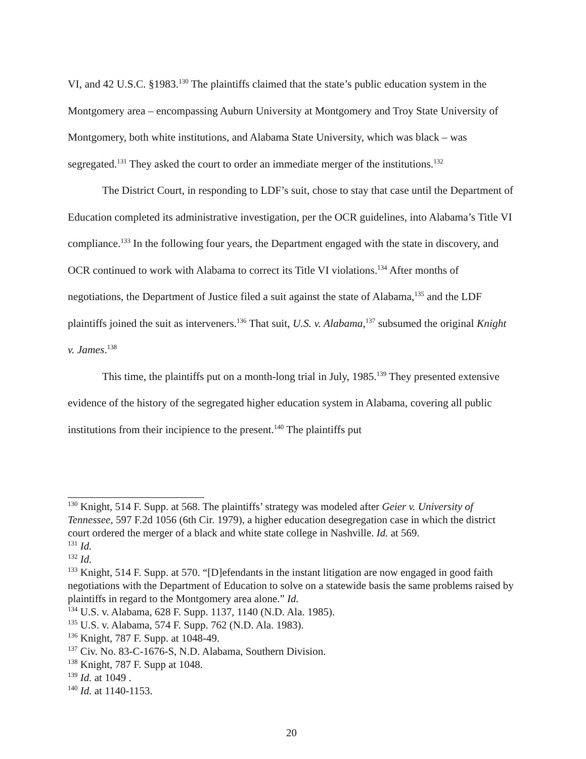VI, and 42 U.S.C. §1983.<sup>130</sup> The plaintiffs claimed that the state’s public education system in the Montgomery area – encompassing Auburn University at Montgomery and Troy State University of Montgomery, both white institutions, and Alabama State University, which was black – was segregated.<sup>131</sup> They asked the court to order an immediate merger of the institutions.<sup>132</sup>
The District Court, in responding to LDF’s suit, chose to stay that case until the Department of Education completed its administrative investigation, per the OCR guidelines, into Alabama’s Title VI compliance.<sup>133</sup> In the following four years, the Department engaged with the state in discovery, and OCR continued to work with Alabama to correct its Title VI violations.<sup>134</sup> After months of negotiations, the Department of Justice filed a suit against the state of Alabama,<sup>135</sup> and the LDF plaintiffs joined the suit as interveners.<sup>136</sup> That suit, U.S. v. Alabama,<sup>137</sup> subsumed the original Knight v. James.<sup>138</sup>
This time, the plaintiffs put on a month-long trial in July, 1985.<sup>139</sup> They presented extensive evidence of the history of the segregated higher education system in Alabama, covering all public institutions from their incipience to the present.<sup>140</sup> The plaintiffs put
<sup>130</sup> Knight, 514 F. Supp. at 568. The plaintiffs’ strategy was modeled after Geier v. University of Tennessee, 597 F.2d 1056 (6th Cir. 1979), a higher education desegregation case in which the district court ordered the merger of a black and white state college in Nashville. Id. at 569.
<sup>131</sup> Id.
<sup>132</sup> Id.
<sup>133</sup> Knight, 514 F. Supp. at 570. “[D]efendants in the instant litigation are now engaged in good faith negotiations with the Department of Education to solve on a statewide basis the same problems raised by plaintiffs in regard to the Montgomery area alone.” Id.
<sup>134</sup> U.S. v. Alabama, 628 F. Supp. 1137, 1140 (N.D. Ala. 1985).
<sup>135</sup> U.S. v. Alabama, 574 F. Supp. 762 (N.D. Ala. 1983).
<sup>136</sup> Knight, 787 F. Supp. at 1048-49.
<sup>137</sup> Civ. No. 83-C-1676-S, N.D. Alabama, Southern Division.
<sup>138</sup> Knight, 787 F. Supp at 1048.
<sup>139</sup> Id. at 1049 .
<sup>140</sup> Id. at 1140-1153.
20